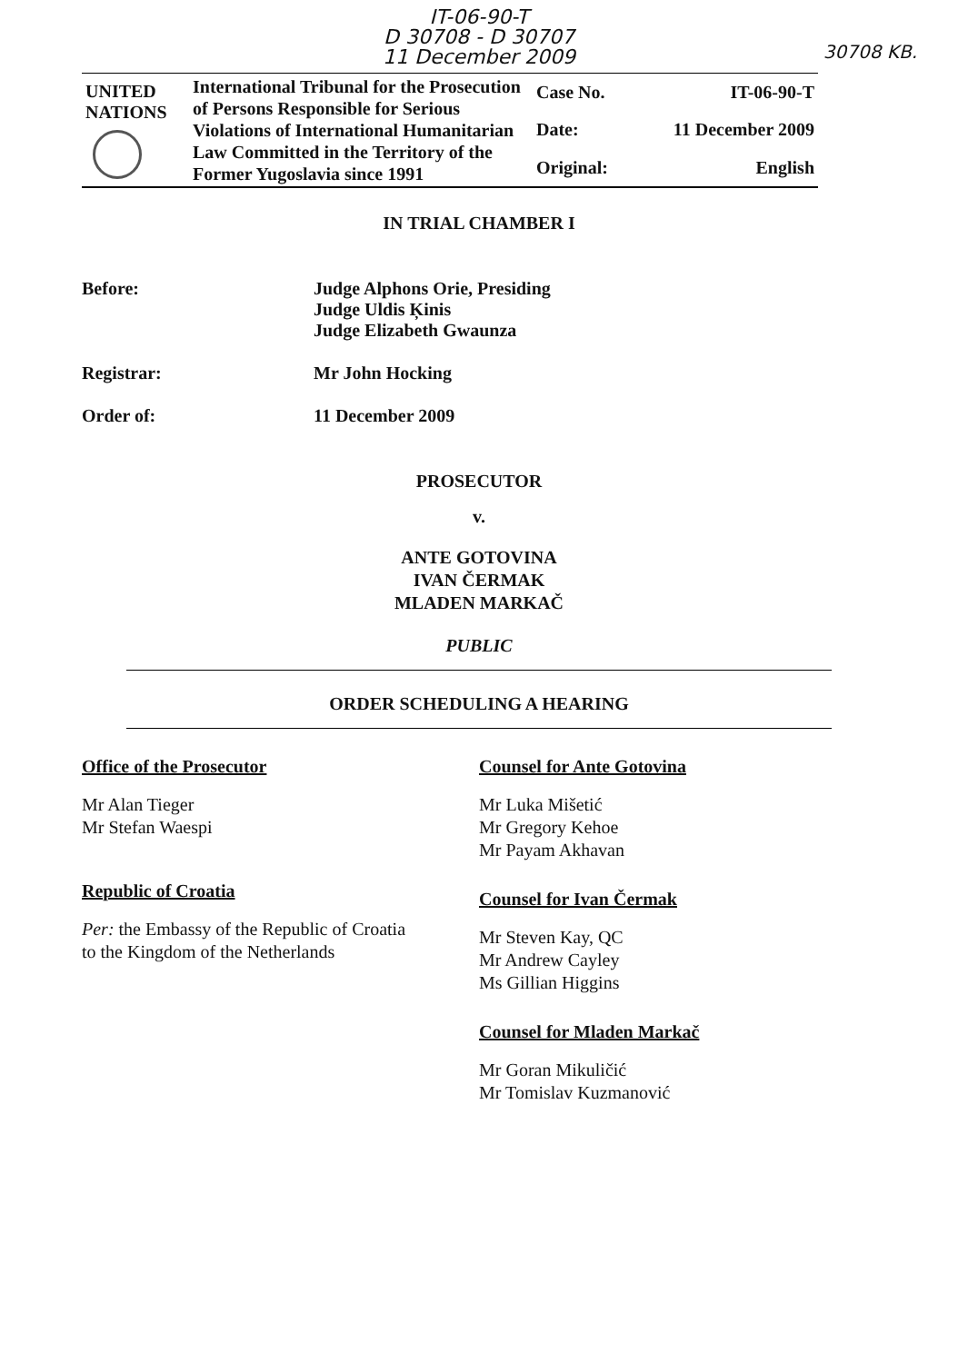IT-06-90-T
D 30708 - D 30707
11 December 2009
30708 KB.
| UNITED NATIONS | International Tribunal for the Prosecution of Persons Responsible for Serious Violations of International Humanitarian Law Committed in the Territory of the Former Yugoslavia since 1991 | Case No. | IT-06-90-T |
| | | Date: | 11 December 2009 |
| | | Original: | English |
IN TRIAL CHAMBER I
Before: Judge Alphons Orie, Presiding
Judge Uldis Ķinis
Judge Elizabeth Gwaunza
Registrar: Mr John Hocking
Order of: 11 December 2009
PROSECUTOR
v.
ANTE GOTOVINA
IVAN ČERMAK
MLADEN MARKAČ
PUBLIC
ORDER SCHEDULING A HEARING
Office of the Prosecutor
Mr Alan Tieger
Mr Stefan Waespi
Republic of Croatia
Per: the Embassy of the Republic of Croatia
to the Kingdom of the Netherlands
Counsel for Ante Gotovina
Mr Luka Mišetić
Mr Gregory Kehoe
Mr Payam Akhavan
Counsel for Ivan Čermak
Mr Steven Kay, QC
Mr Andrew Cayley
Ms Gillian Higgins
Counsel for Mladen Markač
Mr Goran Mikuličić
Mr Tomislav Kuzmanović